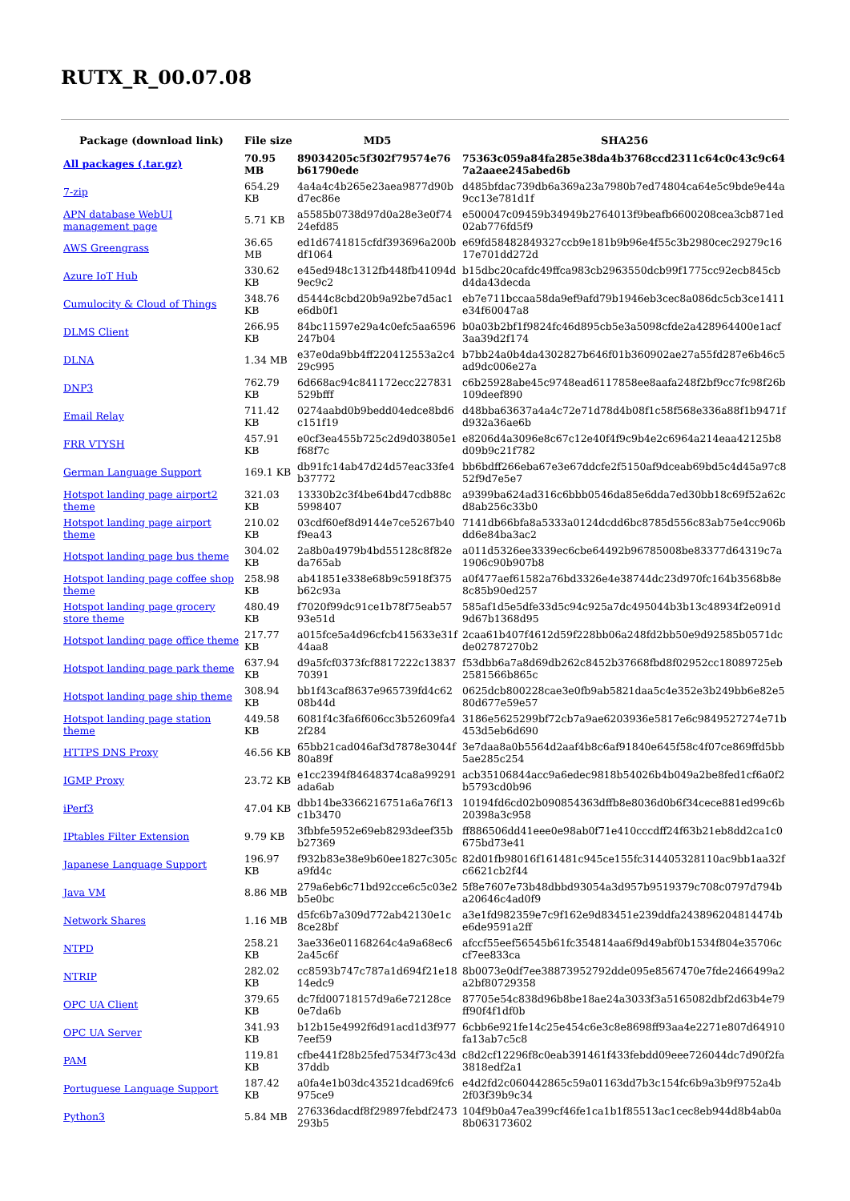RUTX_R_00.07.08
| Package (download link) | File size | MD5 | SHA256 |
| --- | --- | --- | --- |
| All packages (.tar.gz) | 70.95 MB | 89034205c5f302f79574e76b61790ede | 75363c059a84fa285e38da4b3768ccd2311c64c0c43c9c647a2aaee245abed6b |
| 7-zip | 654.29 KB | 4a4a4c4b265e23aea9877d90bd7ec86e | d485bfdac739db6a369a23a7980b7ed74804ca64e5c9bde9e44a9cc13e781d1f |
| APN database WebUI management page | 5.71 KB | a5585b0738d97d0a28e3e0f7424efd85 | e500047c09459b34949b2764013f9beafb6600208cea3cb871ed02ab776fd5f9 |
| AWS Greengrass | 36.65 MB | ed1d6741815cfdf393696a200bdf1064 | e69fd58482849327ccb9e181b9b96e4f55c3b2980cec29279c1617e701dd272d |
| Azure IoT Hub | 330.62 KB | e45ed948c1312fb448fb41094d9ec9c2 | b15dbc20cafdc49ffca983cb2963550dcb99f1775cc92ecb845cbd4da43decda |
| Cumulocity & Cloud of Things | 348.76 KB | d5444c8cbd20b9a92be7d5ac1e6db0f1 | eb7e711bccaa58da9ef9afd79b1946eb3cec8a086dc5cb3ce1411e34f60047a8 |
| DLMS Client | 266.95 KB | 84bc11597e29a4c0efc5aa6596247b04 | b0a03b2bf1f9824fc46d895cb5e3a5098cfde2a428964400e1acf3aa39d2f174 |
| DLNA | 1.34 MB | e37e0da9bb4ff220412553a2c429c995 | b7bb24a0b4da4302827b646f01b360902ae27a55fd287e6b46c5ad9dc006e27a |
| DNP3 | 762.79 KB | 6d668ac94c841172ecc227831529bfff | c6b25928abe45c9748ead6117858ee8aafa248f2bf9cc7fc98f26b109deef890 |
| Email Relay | 711.42 KB | 0274aabd0b9bedd04edce8bd6c151f19 | d48bba63637a4a4c72e71d78d4b08f1c58f568e336a88f1b9471fd932a36ae6b |
| FRR VTYSH | 457.91 KB | e0cf3ea455b725c2d9d03805e1f68f7c | e8206d4a3096e8c67c12e40f4f9c9b4e2c6964a214eaa42125b8d09b9c21f782 |
| German Language Support | 169.1 KB | db91fc14ab47d24d57eac33fe4b37772 | bb6bdff266eba67e3e67ddcfe2f5150af9dceab69bd5c4d45a97c852f9d7e5e7 |
| Hotspot landing page airport2 theme | 321.03 KB | 13330b2c3f4be64bd47cdb88c5998407 | a9399ba624ad316c6bbb0546da85e6dda7ed30bb18c69f52a62cd8ab256c33b0 |
| Hotspot landing page airport theme | 210.02 KB | 03cdf60ef8d9144e7ce5267b40f9ea43 | 7141db66bfa8a5333a0124dcdd6bc8785d556c83ab75e4cc906bdd6e84ba3ac2 |
| Hotspot landing page bus theme | 304.02 KB | 2a8b0a4979b4bd55128c8f82eda765ab | a011d5326ee3339ec6cbe64492b96785008be83377d64319c7a1906c90b907b8 |
| Hotspot landing page coffee shop theme | 258.98 KB | ab41851e338e68b9c5918f375b62c93a | a0f477aef61582a76bd3326e4e38744dc23d970fc164b3568b8e8c85b90ed257 |
| Hotspot landing page grocery store theme | 480.49 KB | f7020f99dc91ce1b78f75eab5793e51d | 585af1d5e5dfe33d5c94c925a7dc495044b3b13c48934f2e091d9d67b1368d95 |
| Hotspot landing page office theme | 217.77 KB | a015fce5a4d96cfcb415633e31f44aa8 | 2caa61b407f4612d59f228bb06a248fd2bb50e9d92585b0571dcde02787270b2 |
| Hotspot landing page park theme | 637.94 KB | d9a5fcf0373fcf8817222c1383770391 | f53dbb6a7a8d69db262c8452b37668fbd8f02952cc18089725eb2581566b865c |
| Hotspot landing page ship theme | 308.94 KB | bb1f43caf8637e965739fd4c6208b44d | 0625dcb800228cae3e0fb9ab5821daa5c4e352e3b249bb6e82e580d677e59e57 |
| Hotspot landing page station theme | 449.58 KB | 6081f4c3fa6f606cc3b52609fa42f284 | 3186e5625299bf72cb7a9ae6203936e5817e6c9849527274e71b453d5eb6d690 |
| HTTPS DNS Proxy | 46.56 KB | 65bb21cad046af3d7878e3044f80a89f | 3e7daa8a0b5564d2aaf4b8c6af91840e645f58c4f07ce869ffd5bb5ae285c254 |
| IGMP Proxy | 23.72 KB | e1cc2394f84648374ca8a99291ada6ab | acb35106844acc9a6edec9818b54026b4b049a2be8fed1cf6a0f2b5793cd0b96 |
| iPerf3 | 47.04 KB | dbb14be3366216751a6a76f13c1b3470 | 10194fd6cd02b090854363dffb8e8036d0b6f34cece881ed99c6b20398a3c958 |
| IPtables Filter Extension | 9.79 KB | 3fbbfe5952e69eb8293deef35bb27369 | ff886506dd41eee0e98ab0f71e410cccdff24f63b21eb8dd2ca1c0675bd73e41 |
| Japanese Language Support | 196.97 KB | f932b83e38e9b60ee1827c305ca9fd4c | 82d01fb98016f161481c945ce155fc314405328110ac9bb1aa32fc6621cb2f44 |
| Java VM | 8.86 MB | 279a6eb6c71bd92cce6c5c03e2b5e0bc | 5f8e7607e73b48dbbd93054a3d957b9519379c708c0797d794ba20646c4ad0f9 |
| Network Shares | 1.16 MB | d5fc6b7a309d772ab42130e1c8ce28bf | a3e1fd982359e7c9f162e9d83451e239ddfa243896204814474be6de9591a2ff |
| NTPD | 258.21 KB | 3ae336e01168264c4a9a68ec62a45c6f | afccf55eef56545b61fc354814aa6f9d49abf0b1534f804e35706ccf7ee833ca |
| NTRIP | 282.02 KB | cc8593b747c787a1d694f21e1814edc9 | 8b0073e0df7ee38873952792dde095e8567470e7fde2466499a2a2bf80729358 |
| OPC UA Client | 379.65 KB | dc7fd00718157d9a6e72128ce0e7da6b | 87705e54c838d96b8be18ae24a3033f3a5165082dbf2d63b4e79ff90f4f1df0b |
| OPC UA Server | 341.93 KB | b12b15e4992f6d91acd1d3f9777eef59 | 6cbb6e921fe14c25e454c6e3c8e8698ff93aa4e2271e807d64910fa13ab7c5c8 |
| PAM | 119.81 KB | cfbe441f28b25fed7534f73c43d37ddb | c8d2cf12296f8c0eab391461f433febdd09eee726044dc7d90f2fa3818edf2a1 |
| Portuguese Language Support | 187.42 KB | a0fa4e1b03dc43521dcad69fc6975ce9 | e4d2fd2c060442865c59a01163dd7b3c154fc6b9a3b9f9752a4b2f03f39b9c34 |
| Python3 | 5.84 MB | 276336dacdf8f29897febdf2473293b5 | 104f9b0a47ea399cf46fe1ca1b1f85513ac1cec8eb944d8b4ab0a8b063173602 |